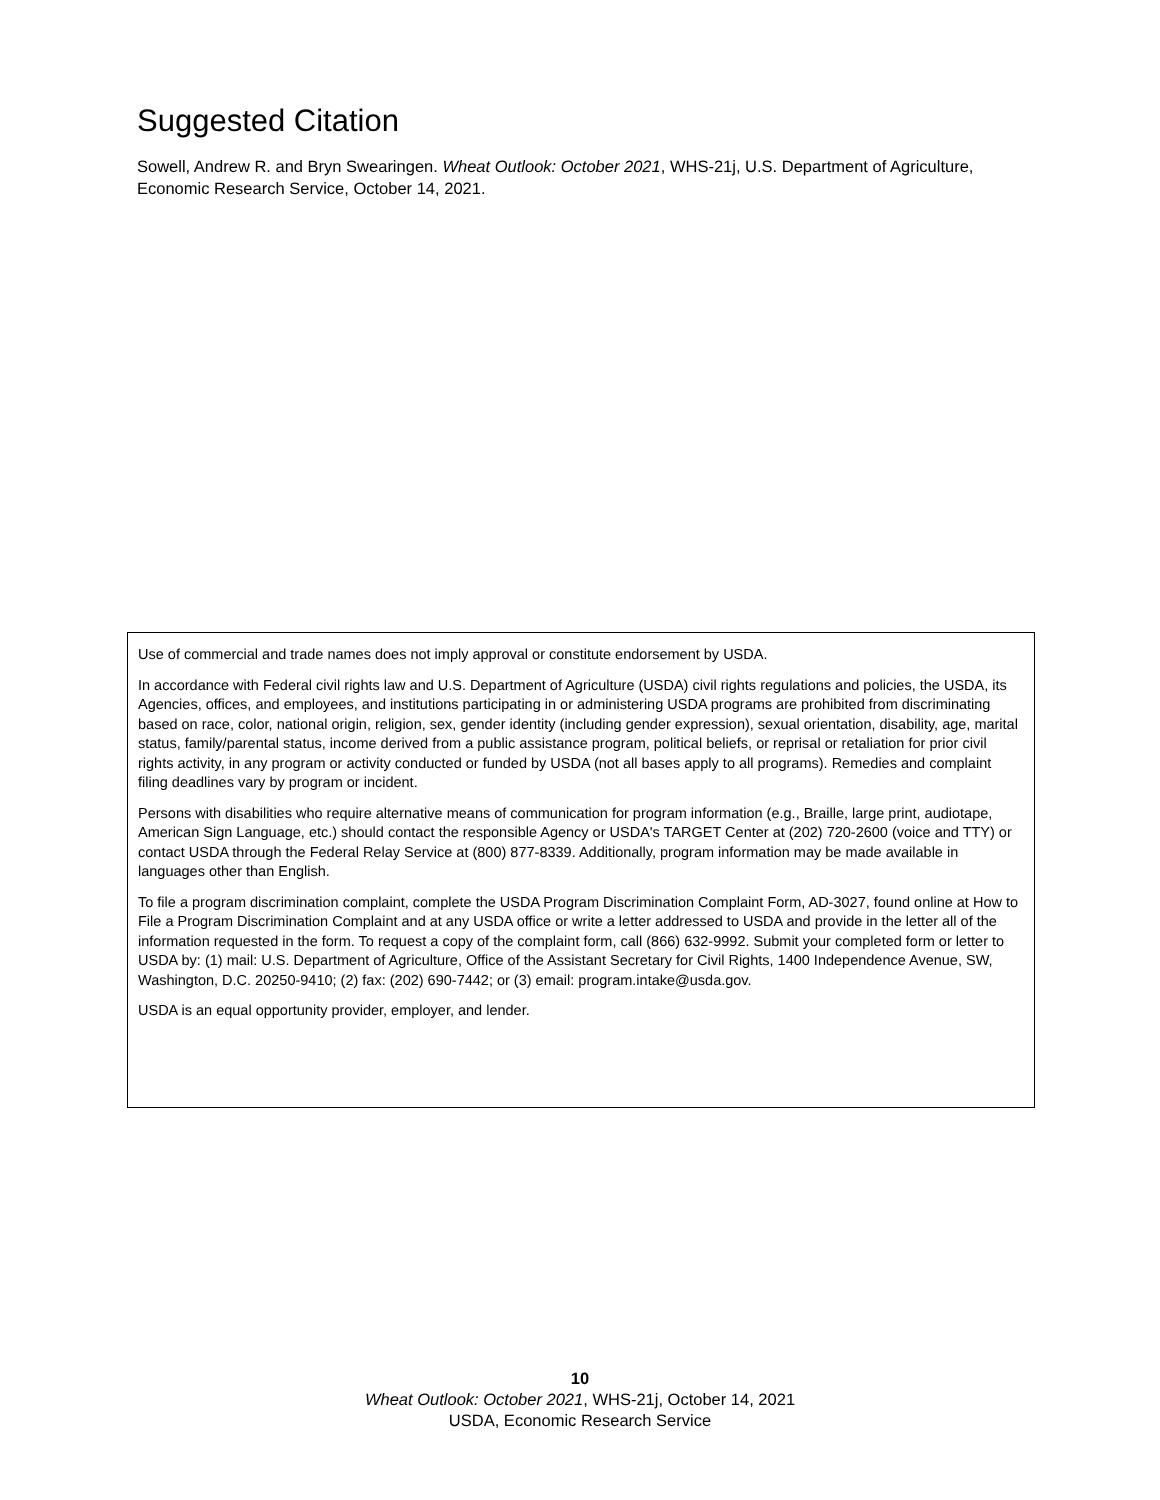Suggested Citation
Sowell, Andrew R. and Bryn Swearingen. Wheat Outlook: October 2021, WHS-21j, U.S. Department of Agriculture, Economic Research Service, October 14, 2021.
Use of commercial and trade names does not imply approval or constitute endorsement by USDA.
In accordance with Federal civil rights law and U.S. Department of Agriculture (USDA) civil rights regulations and policies, the USDA, its Agencies, offices, and employees, and institutions participating in or administering USDA programs are prohibited from discriminating based on race, color, national origin, religion, sex, gender identity (including gender expression), sexual orientation, disability, age, marital status, family/parental status, income derived from a public assistance program, political beliefs, or reprisal or retaliation for prior civil rights activity, in any program or activity conducted or funded by USDA (not all bases apply to all programs). Remedies and complaint filing deadlines vary by program or incident.
Persons with disabilities who require alternative means of communication for program information (e.g., Braille, large print, audiotape, American Sign Language, etc.) should contact the responsible Agency or USDA's TARGET Center at (202) 720-2600 (voice and TTY) or contact USDA through the Federal Relay Service at (800) 877-8339. Additionally, program information may be made available in languages other than English.
To file a program discrimination complaint, complete the USDA Program Discrimination Complaint Form, AD-3027, found online at How to File a Program Discrimination Complaint and at any USDA office or write a letter addressed to USDA and provide in the letter all of the information requested in the form. To request a copy of the complaint form, call (866) 632-9992. Submit your completed form or letter to USDA by: (1) mail: U.S. Department of Agriculture, Office of the Assistant Secretary for Civil Rights, 1400 Independence Avenue, SW, Washington, D.C. 20250-9410; (2) fax: (202) 690-7442; or (3) email: program.intake@usda.gov.
USDA is an equal opportunity provider, employer, and lender.
10
Wheat Outlook: October 2021, WHS-21j, October 14, 2021
USDA, Economic Research Service